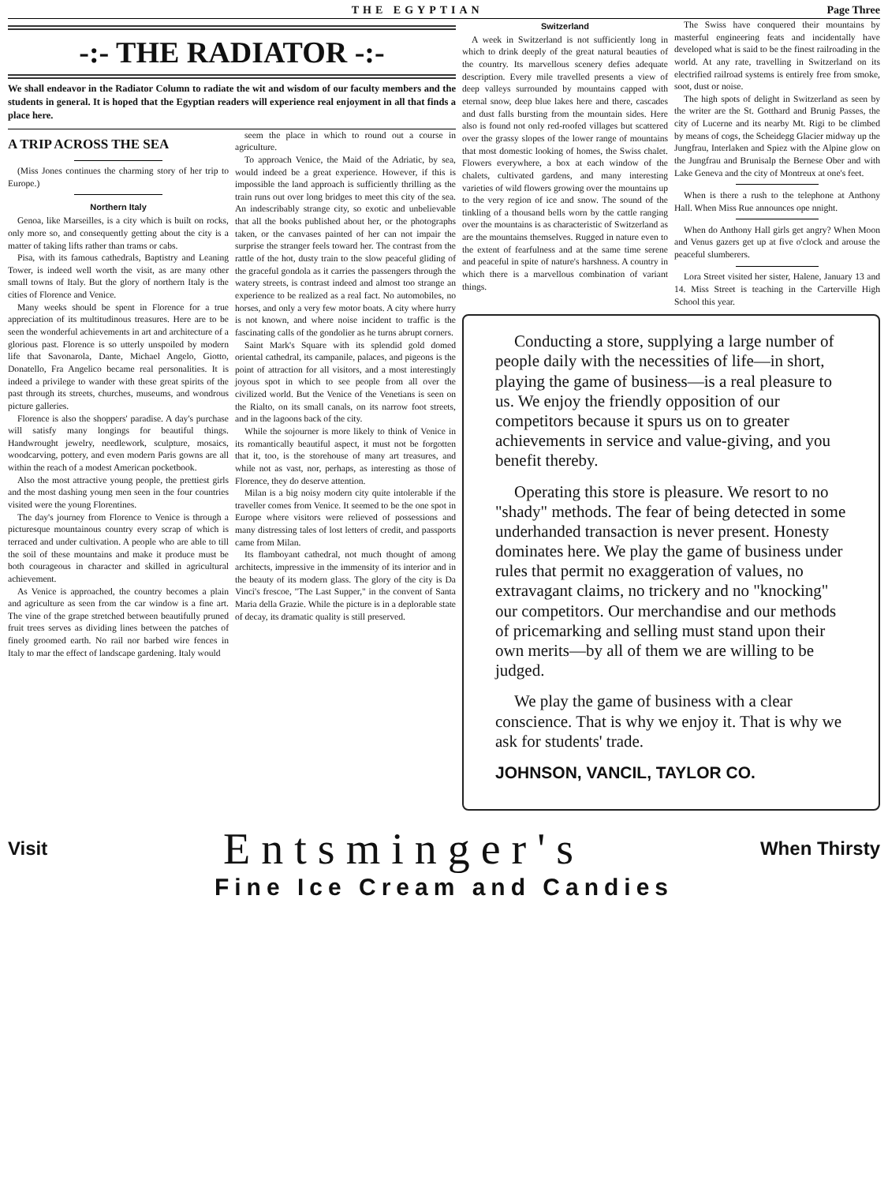THE EGYPTIAN Page Three
-:- THE RADIATOR -:-
We shall endeavor in the Radiator Column to radiate the wit and wisdom of our faculty members and the students in general. It is hoped that the Egyptian readers will experience real enjoyment in all that finds a place here.
A TRIP ACROSS THE SEA
(Miss Jones continues the charming story of her trip to Europe.)
Northern Italy
Genoa, like Marseilles, is a city which is built on rocks, only more so, and consequently getting about the city is a matter of taking lifts rather than trams or cabs.
Pisa, with its famous cathedrals, Baptistry and Leaning Tower, is indeed well worth the visit, as are many other small towns of Italy. But the glory of northern Italy is the cities of Florence and Venice.
Many weeks should be spent in Florence for a true appreciation of its multitudinous treasures. Here are to be seen the wonderful achievements in art and architecture of a glorious past. Florence is so utterly unspoiled by modern life that Savonarola, Dante, Michael Angelo, Giotto, Donatello, Fra Angelico became real personalities. It is indeed a privilege to wander with these great spirits of the past through its streets, churches, museums, and wondrous picture galleries.
Florence is also the shoppers' paradise. A day's purchase will satisfy many longings for beautiful things. Handwrought jewelry, needlework, sculpture, mosaics, woodcarving, pottery, and even modern Paris gowns are all within the reach of a modest American pocketbook.
Also the most attractive young people, the prettiest girls and the most dashing young men seen in the four countries visited were the young Florentines.
The day's journey from Florence to Venice is through a picturesque mountainous country every scrap of which is terraced and under cultivation. A people who are able to till the soil of these mountains and make it produce must be both courageous in character and skilled in agricultural achievement.
As Venice is approached, the country becomes a plain and agriculture as seen from the car window is a fine art. The vine of the grape stretched between beautifully pruned fruit trees serves as dividing lines between the patches of finely groomed earth. No rail nor barbed wire fences in Italy to mar the effect of landscape gardening. Italy would
seem the place in which to round out a course in agriculture.
To approach Venice, the Maid of the Adriatic, by sea, would indeed be a great experience. However, if this is impossible the land approach is sufficiently thrilling as the train runs out over long bridges to meet this city of the sea. An indescribably strange city, so exotic and unbelievable that all the books published about her, or the photographs taken, or the canvases painted of her can not impair the surprise the stranger feels toward her. The contrast from the rattle of the hot, dusty train to the slow peaceful gliding of the graceful gondola as it carries the passengers through the watery streets, is contrast indeed and almost too strange an experience to be realized as a real fact. No automobiles, no horses, and only a very few motor boats. A city where hurry is not known, and where noise incident to traffic is the fascinating calls of the gondolier as he turns abrupt corners.
Saint Mark's Square with its splendid gold domed oriental cathedral, its campanile, palaces, and pigeons is the point of attraction for all visitors, and a most interestingly joyous spot in which to see people from all over the civilized world. But the Venice of the Venetians is seen on the Rialto, on its small canals, on its narrow foot streets, and in the lagoons back of the city.
While the sojourner is more likely to think of Venice in its romantically beautiful aspect, it must not be forgotten that it, too, is the storehouse of many art treasures, and while not as vast, nor, perhaps, as interesting as those of Florence, they do deserve attention.
Milan is a big noisy modern city quite intolerable if the traveller comes from Venice. It seemed to be the one spot in Europe where visitors were relieved of possessions and many distressing tales of lost letters of credit, and passports came from Milan.
Its flamboyant cathedral, not much thought of among architects, impressive in the immensity of its interior and in the beauty of its modern glass. The glory of the city is Da Vinci's frescoe, "The Last Supper," in the convent of Santa Maria della Grazie. While the picture is in a deplorable state of decay, its dramatic quality is still preserved.
Switzerland
A week in Switzerland is not sufficiently long in which to drink deeply of the great natural beauties of the country. Its marvellous scenery defies adequate description. Every mile travelled presents a view of deep valleys surrounded by mountains capped with eternal snow, deep blue lakes here and there, cascades and dust falls bursting from the mountain sides. Here also is found not only red-roofed villages but scattered over the grassy slopes of the lower range of mountains that most domestic looking of homes, the Swiss chalet. Flowers everywhere, a box at each window of the chalets, cultivated gardens, and many interesting varieties of wild flowers growing over the mountains up to the very region of ice and snow. The sound of the tinkling of a thousand bells worn by the cattle ranging over the mountains is as characteristic of Switzerland as are the mountains themselves. Rugged in nature even to the extent of fearfulness and at the same time serene and peaceful in spite of nature's harshness. A country in which there is a marvellous combination of variant things.
The Swiss have conquered their mountains by masterful engineering feats and incidentally have developed what is said to be the finest railroading in the world. At any rate, travelling in Switzerland on its electrified railroad systems is entirely free from smoke, soot, dust or noise.
The high spots of delight in Switzerland as seen by the writer are the St. Gotthard and Brunig Passes, the city of Lucerne and its nearby Mt. Rigi to be climbed by means of cogs, the Scheidegg Glacier midway up the Jungfrau, Interlaken and Spiez with the Alpine glow on the Jungfrau and Brunisalp the Bernese Ober and with Lake Geneva and the city of Montreux at one's feet.
When is there a rush to the telephone at Anthony Hall. When Miss Rue announces ope nnight.
When do Anthony Hall girls get angry? When Moon and Venus gazers get up at five o'clock and arouse the peaceful slumberers.
Lora Street visited her sister, Halene, January 13 and 14. Miss Street is teaching in the Carterville High School this year.
Conducting a store, supplying a large number of people daily with the necessities of life—in short, playing the game of business—is a real pleasure to us. We enjoy the friendly opposition of our competitors because it spurs us on to greater achievements in service and value-giving, and you benefit thereby.
Operating this store is pleasure. We resort to no "shady" methods. The fear of being detected in some underhanded transaction is never present. Honesty dominates here. We play the game of business under rules that permit no exaggeration of values, no extravagant claims, no trickery and no "knocking" our competitors. Our merchandise and our methods of pricemarking and selling must stand upon their own merits—by all of them we are willing to be judged.
We play the game of business with a clear conscience. That is why we enjoy it. That is why we ask for students' trade.
JOHNSON, VANCIL, TAYLOR CO.
Visit Entsminger's When Thirsty
Fine Ice Cream and Candies